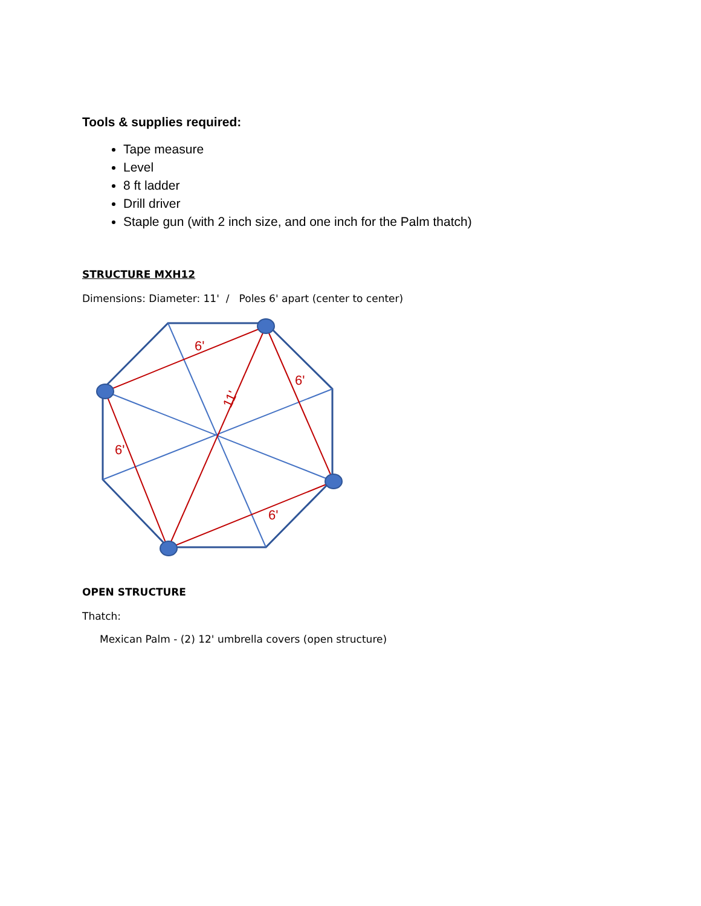Tools & supplies required:
Tape measure
Level
8 ft ladder
Drill driver
Staple gun (with 2 inch size, and one inch for the Palm thatch)
STRUCTURE MXH12
Dimensions: Diameter: 11' / Poles 6' apart (center to center)
6'
11'
6'
6'
6'
OPEN STRUCTURE
Thatch:
Mexican Palm - (2) 12' umbrella covers (open structure)